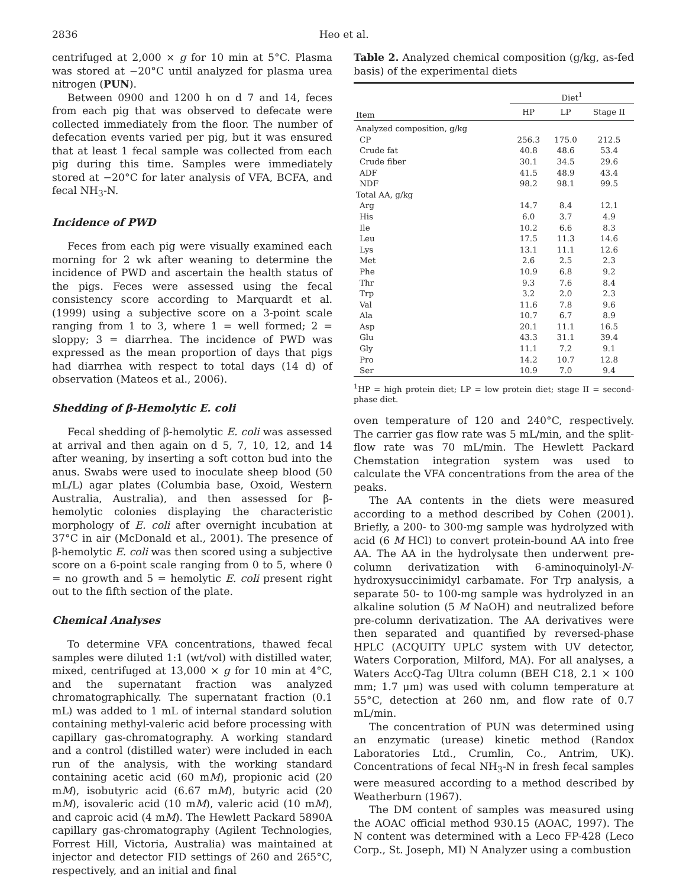2836 Heo et al.
centrifuged at 2,000 × g for 10 min at 5°C. Plasma was stored at −20°C until analyzed for plasma urea nitrogen (PUN).
Between 0900 and 1200 h on d 7 and 14, feces from each pig that was observed to defecate were collected immediately from the floor. The number of defecation events varied per pig, but it was ensured that at least 1 fecal sample was collected from each pig during this time. Samples were immediately stored at −20°C for later analysis of VFA, BCFA, and fecal NH<sub>3</sub>-N.
Incidence of PWD
Feces from each pig were visually examined each morning for 2 wk after weaning to determine the incidence of PWD and ascertain the health status of the pigs. Feces were assessed using the fecal consistency score according to Marquardt et al. (1999) using a subjective score on a 3-point scale ranging from 1 to 3, where 1 = well formed; 2 = sloppy; 3 = diarrhea. The incidence of PWD was expressed as the mean proportion of days that pigs had diarrhea with respect to total days (14 d) of observation (Mateos et al., 2006).
Shedding of β-Hemolytic E. coli
Fecal shedding of β-hemolytic E. coli was assessed at arrival and then again on d 5, 7, 10, 12, and 14 after weaning, by inserting a soft cotton bud into the anus. Swabs were used to inoculate sheep blood (50 mL/L) agar plates (Columbia base, Oxoid, Western Australia, Australia), and then assessed for β-hemolytic colonies displaying the characteristic morphology of E. coli after overnight incubation at 37°C in air (McDonald et al., 2001). The presence of β-hemolytic E. coli was then scored using a subjective score on a 6-point scale ranging from 0 to 5, where 0 = no growth and 5 = hemolytic E. coli present right out to the fifth section of the plate.
Chemical Analyses
To determine VFA concentrations, thawed fecal samples were diluted 1:1 (wt/vol) with distilled water, mixed, centrifuged at 13,000 × g for 10 min at 4°C, and the supernatant fraction was analyzed chromatographically. The supernatant fraction (0.1 mL) was added to 1 mL of internal standard solution containing methyl-valeric acid before processing with capillary gas-chromatography. A working standard and a control (distilled water) were included in each run of the analysis, with the working standard containing acetic acid (60 mM), propionic acid (20 mM), isobutyric acid (6.67 mM), butyric acid (20 mM), isovaleric acid (10 mM), valeric acid (10 mM), and caproic acid (4 mM). The Hewlett Packard 5890A capillary gas-chromatography (Agilent Technologies, Forrest Hill, Victoria, Australia) was maintained at injector and detector FID settings of 260 and 265°C, respectively, and an initial and final
Table 2. Analyzed chemical composition (g/kg, as-fed basis) of the experimental diets
| | Diet<sup>1</sup> | | |
| --- | --- | --- | --- |
| Item | HP | LP | Stage II |
| Analyzed composition, g/kg | | | |
| CP | 256.3 | 175.0 | 212.5 |
| Crude fat | 40.8 | 48.6 | 53.4 |
| Crude fiber | 30.1 | 34.5 | 29.6 |
| ADF | 41.5 | 48.9 | 43.4 |
| NDF | 98.2 | 98.1 | 99.5 |
| Total AA, g/kg | | | |
| Arg | 14.7 | 8.4 | 12.1 |
| His | 6.0 | 3.7 | 4.9 |
| Ile | 10.2 | 6.6 | 8.3 |
| Leu | 17.5 | 11.3 | 14.6 |
| Lys | 13.1 | 11.1 | 12.6 |
| Met | 2.6 | 2.5 | 2.3 |
| Phe | 10.9 | 6.8 | 9.2 |
| Thr | 9.3 | 7.6 | 8.4 |
| Trp | 3.2 | 2.0 | 2.3 |
| Val | 11.6 | 7.8 | 9.6 |
| Ala | 10.7 | 6.7 | 8.9 |
| Asp | 20.1 | 11.1 | 16.5 |
| Glu | 43.3 | 31.1 | 39.4 |
| Gly | 11.1 | 7.2 | 9.1 |
| Pro | 14.2 | 10.7 | 12.8 |
| Ser | 10.9 | 7.0 | 9.4 |
<sup>1</sup>HP = high protein diet; LP = low protein diet; stage II = second-phase diet.
oven temperature of 120 and 240°C, respectively. The carrier gas flow rate was 5 mL/min, and the split-flow rate was 70 mL/min. The Hewlett Packard Chemstation integration system was used to calculate the VFA concentrations from the area of the peaks.
The AA contents in the diets were measured according to a method described by Cohen (2001). Briefly, a 200- to 300-mg sample was hydrolyzed with acid (6 M HCl) to convert protein-bound AA into free AA. The AA in the hydrolysate then underwent pre-column derivatization with 6-aminoquinolyl-N-hydroxysuccinimidyl carbamate. For Trp analysis, a separate 50- to 100-mg sample was hydrolyzed in an alkaline solution (5 M NaOH) and neutralized before pre-column derivatization. The AA derivatives were then separated and quantified by reversed-phase HPLC (ACQUITY UPLC system with UV detector, Waters Corporation, Milford, MA). For all analyses, a Waters AccQ-Tag Ultra column (BEH C18, 2.1 × 100 mm; 1.7 μm) was used with column temperature at 55°C, detection at 260 nm, and flow rate of 0.7 mL/min.
The concentration of PUN was determined using an enzymatic (urease) kinetic method (Randox Laboratories Ltd., Crumlin, Co., Antrim, UK). Concentrations of fecal NH<sub>3</sub>-N in fresh fecal samples were measured according to a method described by Weatherburn (1967).
The DM content of samples was measured using the AOAC official method 930.15 (AOAC, 1997). The N content was determined with a Leco FP-428 (Leco Corp., St. Joseph, MI) N Analyzer using a combustion